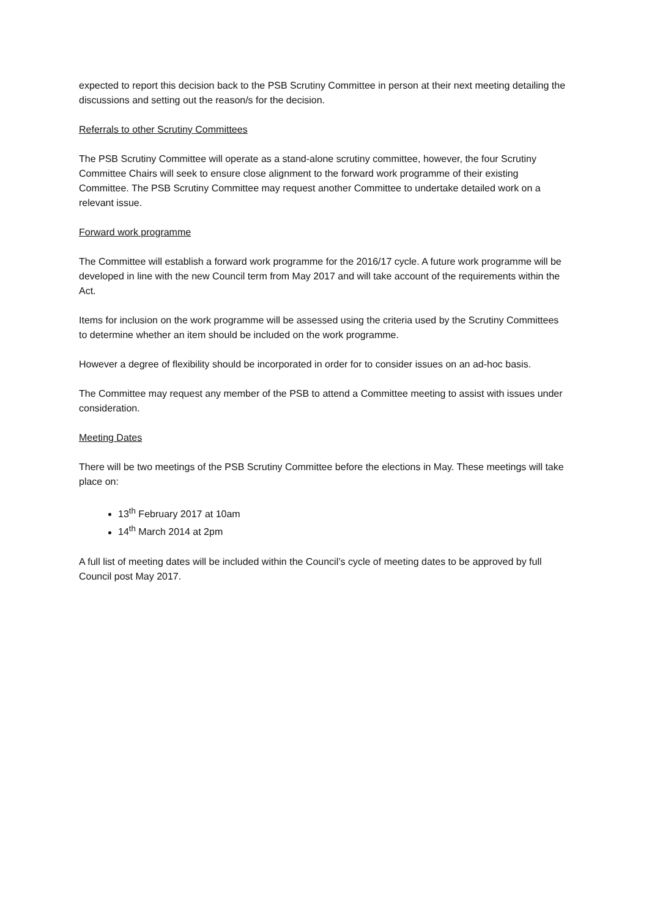expected to report this decision back to the PSB Scrutiny Committee in person at their next meeting detailing the discussions and setting out the reason/s for the decision.
Referrals to other Scrutiny Committees
The PSB Scrutiny Committee will operate as a stand-alone scrutiny committee, however, the four Scrutiny Committee Chairs will seek to ensure close alignment to the forward work programme of their existing Committee. The PSB Scrutiny Committee may request another Committee to undertake detailed work on a relevant issue.
Forward work programme
The Committee will establish a forward work programme for the 2016/17 cycle. A future work programme will be developed in line with the new Council term from May 2017 and will take account of the requirements within the Act.
Items for inclusion on the work programme will be assessed using the criteria used by the Scrutiny Committees to determine whether an item should be included on the work programme.
However a degree of flexibility should be incorporated in order for to consider issues on an ad-hoc basis.
The Committee may request any member of the PSB to attend a Committee meeting to assist with issues under consideration.
Meeting Dates
There will be two meetings of the PSB Scrutiny Committee before the elections in May. These meetings will take place on:
13<sup>th</sup> February 2017 at 10am
14<sup>th</sup> March 2014 at 2pm
A full list of meeting dates will be included within the Council’s cycle of meeting dates to be approved by full Council post May 2017.